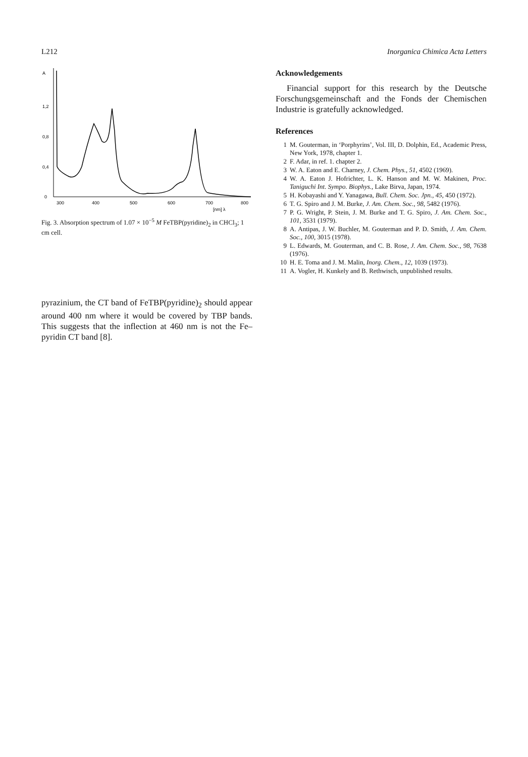L212 Inorganica Chimica Acta Letters
A
1,2
0,8
0,4
0
300
400
500
600
700
800
[nm] λ
Fig. 3. Absorption spectrum of 1.07 × 10<sup>−5</sup> M FeTBP(pyridine)<sub>2</sub> in CHCl<sub>3</sub>; 1 cm cell.
pyrazinium, the CT band of FeTBP(pyridine)<sub>2</sub> should appear around 400 nm where it would be covered by TBP bands. This suggests that the inflection at 460 nm is not the Fe–pyridin CT band [8].
Acknowledgements
Financial support for this research by the Deutsche Forschungsgemeinschaft and the Fonds der Chemischen Industrie is gratefully acknowledged.
References
1 M. Gouterman, in ‘Porphyrins’, Vol. III, D. Dolphin, Ed., Academic Press, New York, 1978, chapter 1.
2 F. Adar, in ref. 1. chapter 2.
3 W. A. Eaton and E. Charney, J. Chem. Phys., 51, 4502 (1969).
4 W. A. Eaton J. Hofrichter, L. K. Hanson and M. W. Makinen, Proc. Taniguchi Int. Sympo. Biophys., Lake Birva, Japan, 1974.
5 H. Kobayashi and Y. Yanagawa, Bull. Chem. Soc. Jpn., 45, 450 (1972).
6 T. G. Spiro and J. M. Burke, J. Am. Chem. Soc., 98, 5482 (1976).
7 P. G. Wright, P. Stein, J. M. Burke and T. G. Spiro, J. Am. Chem. Soc., 101, 3531 (1979).
8 A. Antipas, J. W. Buchler, M. Gouterman and P. D. Smith, J. Am. Chem. Soc., 100, 3015 (1978).
9 L. Edwards, M. Gouterman, and C. B. Rose, J. Am. Chem. Soc., 98, 7638 (1976).
10 H. E. Toma and J. M. Malin, Inorg. Chem., 12, 1039 (1973).
11 A. Vogler, H. Kunkely and B. Rethwisch, unpublished results.